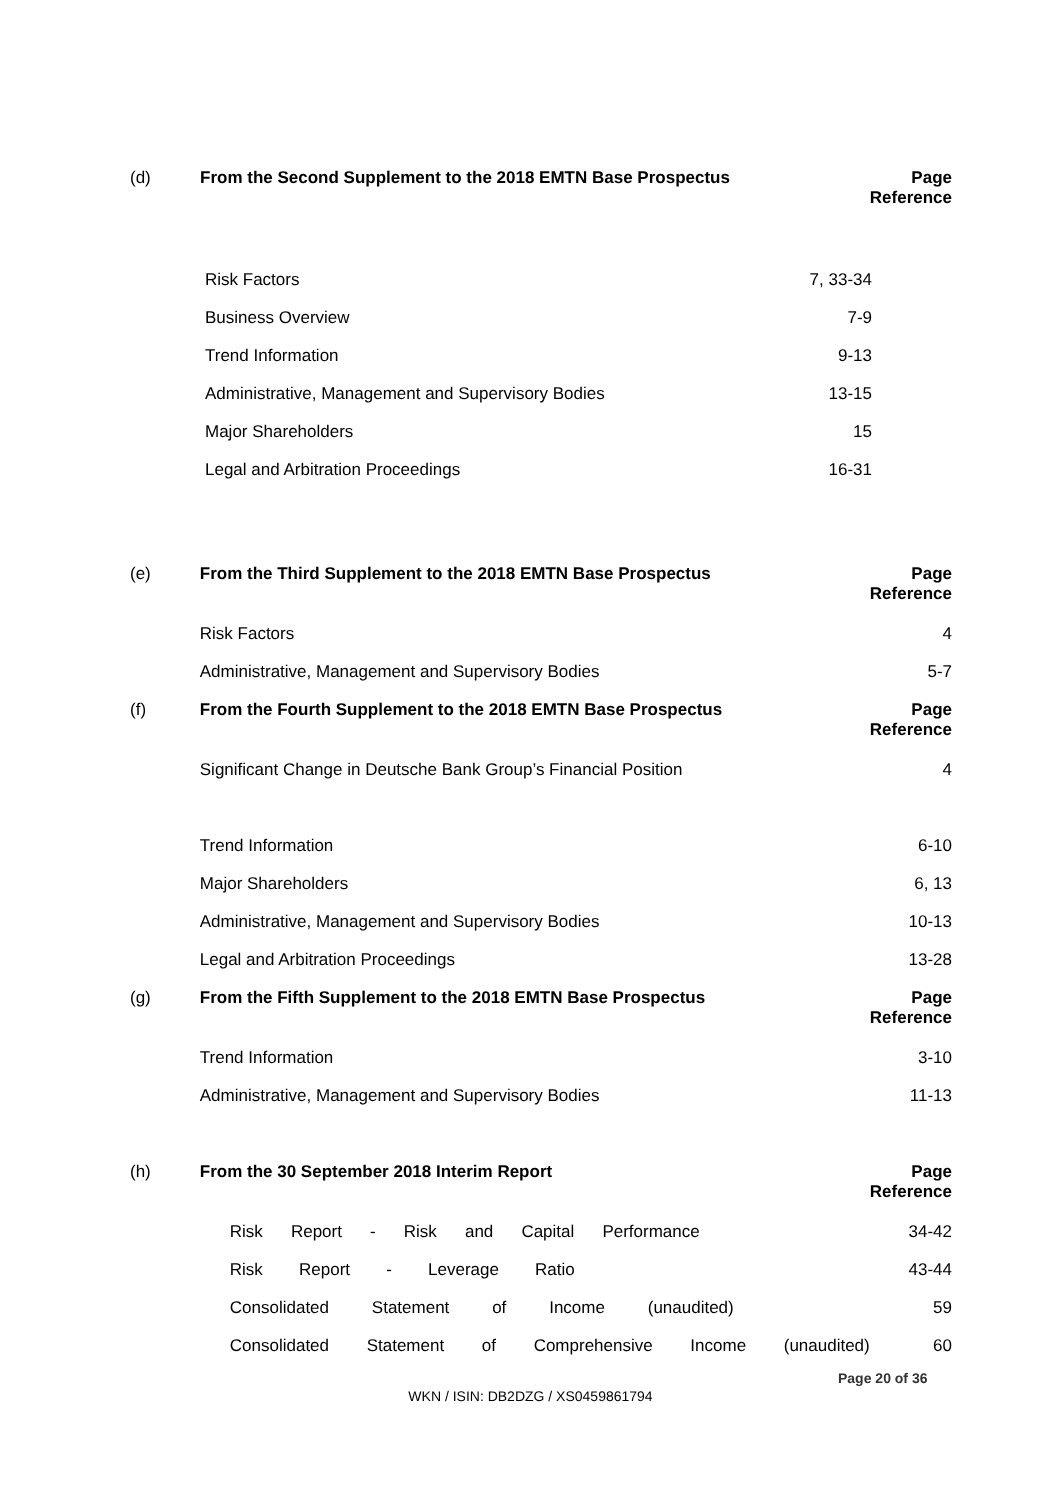| (d) | From the Second Supplement to the 2018 EMTN Base Prospectus | Page Reference |
| --- | --- | --- |
| | Risk Factors | 7, 33-34 |
| | Business Overview | 7-9 |
| | Trend Information | 9-13 |
| | Administrative, Management and Supervisory Bodies | 13-15 |
| | Major Shareholders | 15 |
| | Legal and Arbitration Proceedings | 16-31 |
| (e) | From the Third Supplement to the 2018 EMTN Base Prospectus | Page Reference |
| --- | --- | --- |
| | Risk Factors | 4 |
| | Administrative, Management and Supervisory Bodies | 5-7 |
| (f) | From the Fourth Supplement to the 2018 EMTN Base Prospectus | Page Reference |
| | Significant Change in Deutsche Bank Group’s Financial Position | 4 |
| | Trend Information | 6-10 |
| | Major Shareholders | 6, 13 |
| | Administrative, Management and Supervisory Bodies | 10-13 |
| | Legal and Arbitration Proceedings | 13-28 |
| (g) | From the Fifth Supplement to the 2018 EMTN Base Prospectus | Page Reference |
| | Trend Information | 3-10 |
| | Administrative, Management and Supervisory Bodies | 11-13 |
| (h) | From the 30 September 2018 Interim Report | Page Reference |
| | Risk Report - Risk and Capital Performance | 34-42 |
| | Risk Report - Leverage Ratio | 43-44 |
| | Consolidated Statement of Income (unaudited) | 59 |
| | Consolidated Statement of Comprehensive Income (unaudited) | 60 |
Page 20 of 36
WKN / ISIN: DB2DZG / XS0459861794